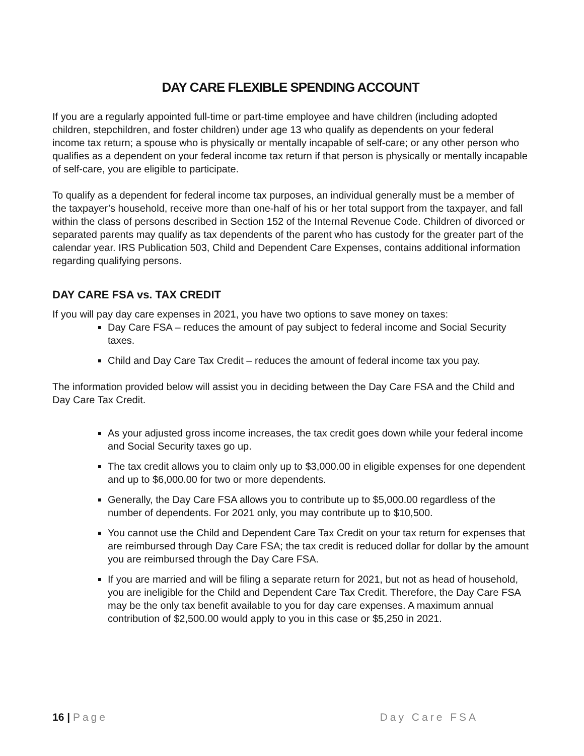DAY CARE FLEXIBLE SPENDING ACCOUNT
If you are a regularly appointed full-time or part-time employee and have children (including adopted children, stepchildren, and foster children) under age 13 who qualify as dependents on your federal income tax return; a spouse who is physically or mentally incapable of self-care; or any other person who qualifies as a dependent on your federal income tax return if that person is physically or mentally incapable of self-care, you are eligible to participate.
To qualify as a dependent for federal income tax purposes, an individual generally must be a member of the taxpayer’s household, receive more than one-half of his or her total support from the taxpayer, and fall within the class of persons described in Section 152 of the Internal Revenue Code. Children of divorced or separated parents may qualify as tax dependents of the parent who has custody for the greater part of the calendar year. IRS Publication 503, Child and Dependent Care Expenses, contains additional information regarding qualifying persons.
DAY CARE FSA vs. TAX CREDIT
If you will pay day care expenses in 2021, you have two options to save money on taxes:
Day Care FSA – reduces the amount of pay subject to federal income and Social Security taxes.
Child and Day Care Tax Credit – reduces the amount of federal income tax you pay.
The information provided below will assist you in deciding between the Day Care FSA and the Child and Day Care Tax Credit.
As your adjusted gross income increases, the tax credit goes down while your federal income and Social Security taxes go up.
The tax credit allows you to claim only up to $3,000.00 in eligible expenses for one dependent and up to $6,000.00 for two or more dependents.
Generally, the Day Care FSA allows you to contribute up to $5,000.00 regardless of the number of dependents. For 2021 only, you may contribute up to $10,500.
You cannot use the Child and Dependent Care Tax Credit on your tax return for expenses that are reimbursed through Day Care FSA; the tax credit is reduced dollar for dollar by the amount you are reimbursed through the Day Care FSA.
If you are married and will be filing a separate return for 2021, but not as head of household, you are ineligible for the Child and Dependent Care Tax Credit. Therefore, the Day Care FSA may be the only tax benefit available to you for day care expenses. A maximum annual contribution of $2,500.00 would apply to you in this case or $5,250 in 2021.
16 | Page Day Care FSA